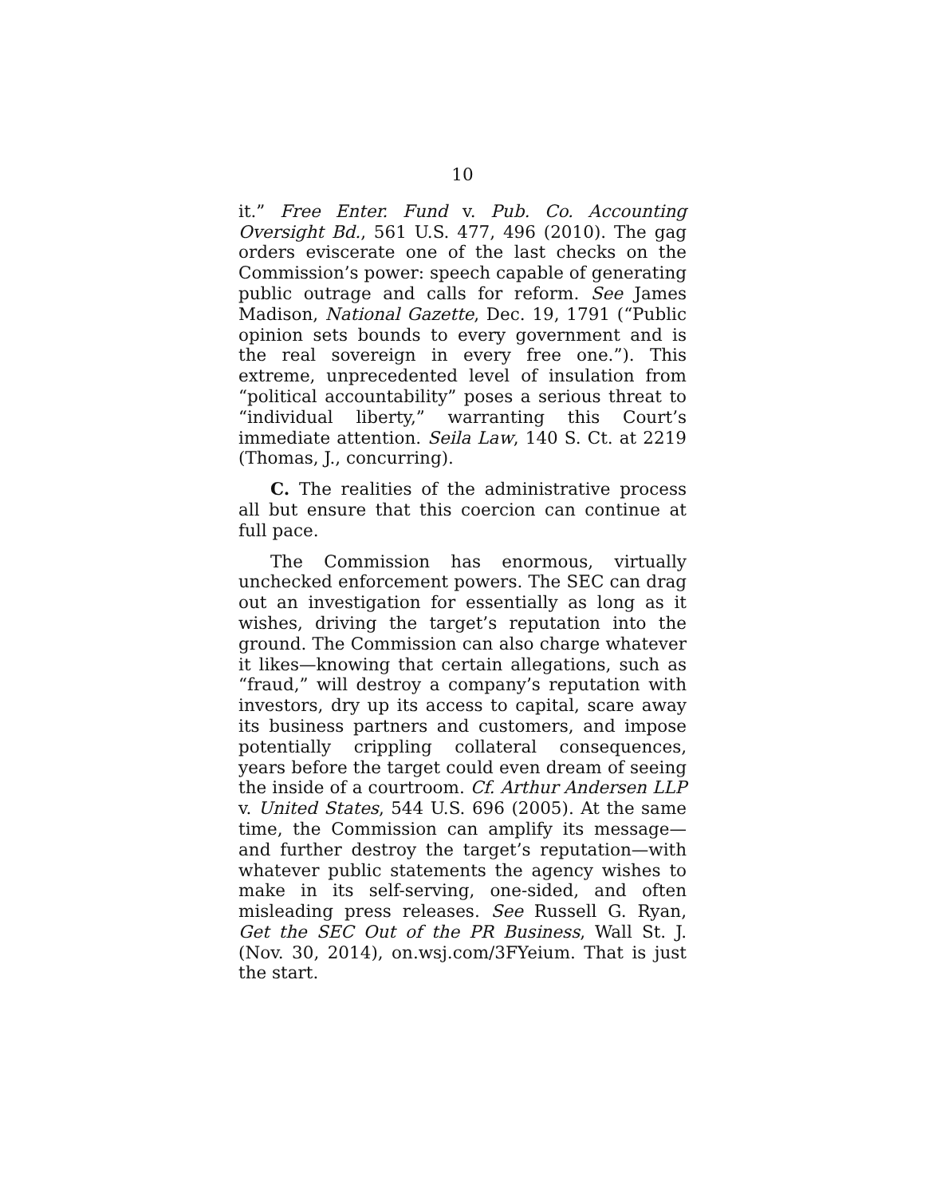10
it.” Free Enter. Fund v. Pub. Co. Accounting Oversight Bd., 561 U.S. 477, 496 (2010). The gag orders eviscerate one of the last checks on the Commission’s power: speech capable of generating public outrage and calls for reform. See James Madison, National Gazette, Dec. 19, 1791 (“Public opinion sets bounds to every government and is the real sovereign in every free one.”). This extreme, unprecedented level of insulation from “political accountability” poses a serious threat to “individual liberty,” warranting this Court’s immediate attention. Seila Law, 140 S. Ct. at 2219 (Thomas, J., concurring).
C. The realities of the administrative process all but ensure that this coercion can continue at full pace.
The Commission has enormous, virtually unchecked enforcement powers. The SEC can drag out an investigation for essentially as long as it wishes, driving the target’s reputation into the ground. The Commission can also charge whatever it likes—knowing that certain allegations, such as “fraud,” will destroy a company’s reputation with investors, dry up its access to capital, scare away its business partners and customers, and impose potentially crippling collateral consequences, years before the target could even dream of seeing the inside of a courtroom. Cf. Arthur Andersen LLP v. United States, 544 U.S. 696 (2005). At the same time, the Commission can amplify its message—and further destroy the target’s reputation—with whatever public statements the agency wishes to make in its self-serving, one-sided, and often misleading press releases. See Russell G. Ryan, Get the SEC Out of the PR Business, Wall St. J. (Nov. 30, 2014), on.wsj.com/3FYeium. That is just the start.